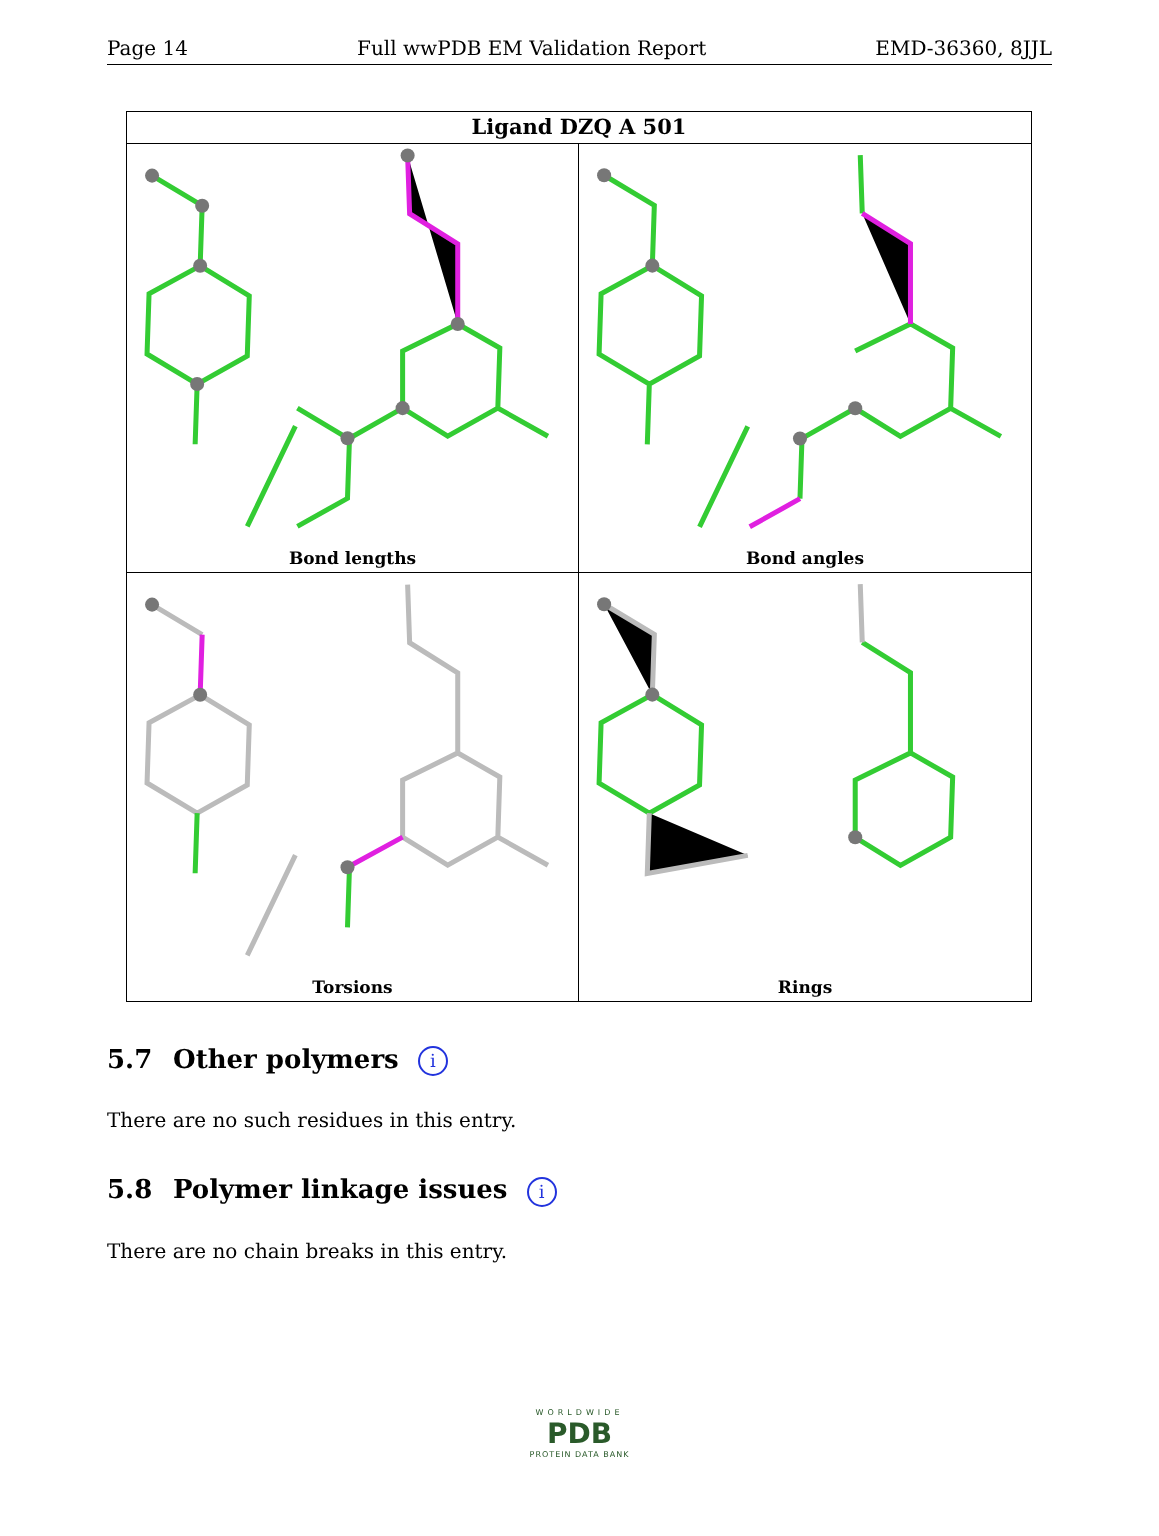Page 14 Full wwPDB EM Validation Report EMD-36360, 8JJL
Ligand DZQ A 501
Bond lengths
Bond angles
Torsions
Rings
5.7 Other polymers i
There are no such residues in this entry.
5.8 Polymer linkage issues i
There are no chain breaks in this entry.
WORLDWIDE
PDB
PROTEIN DATA BANK